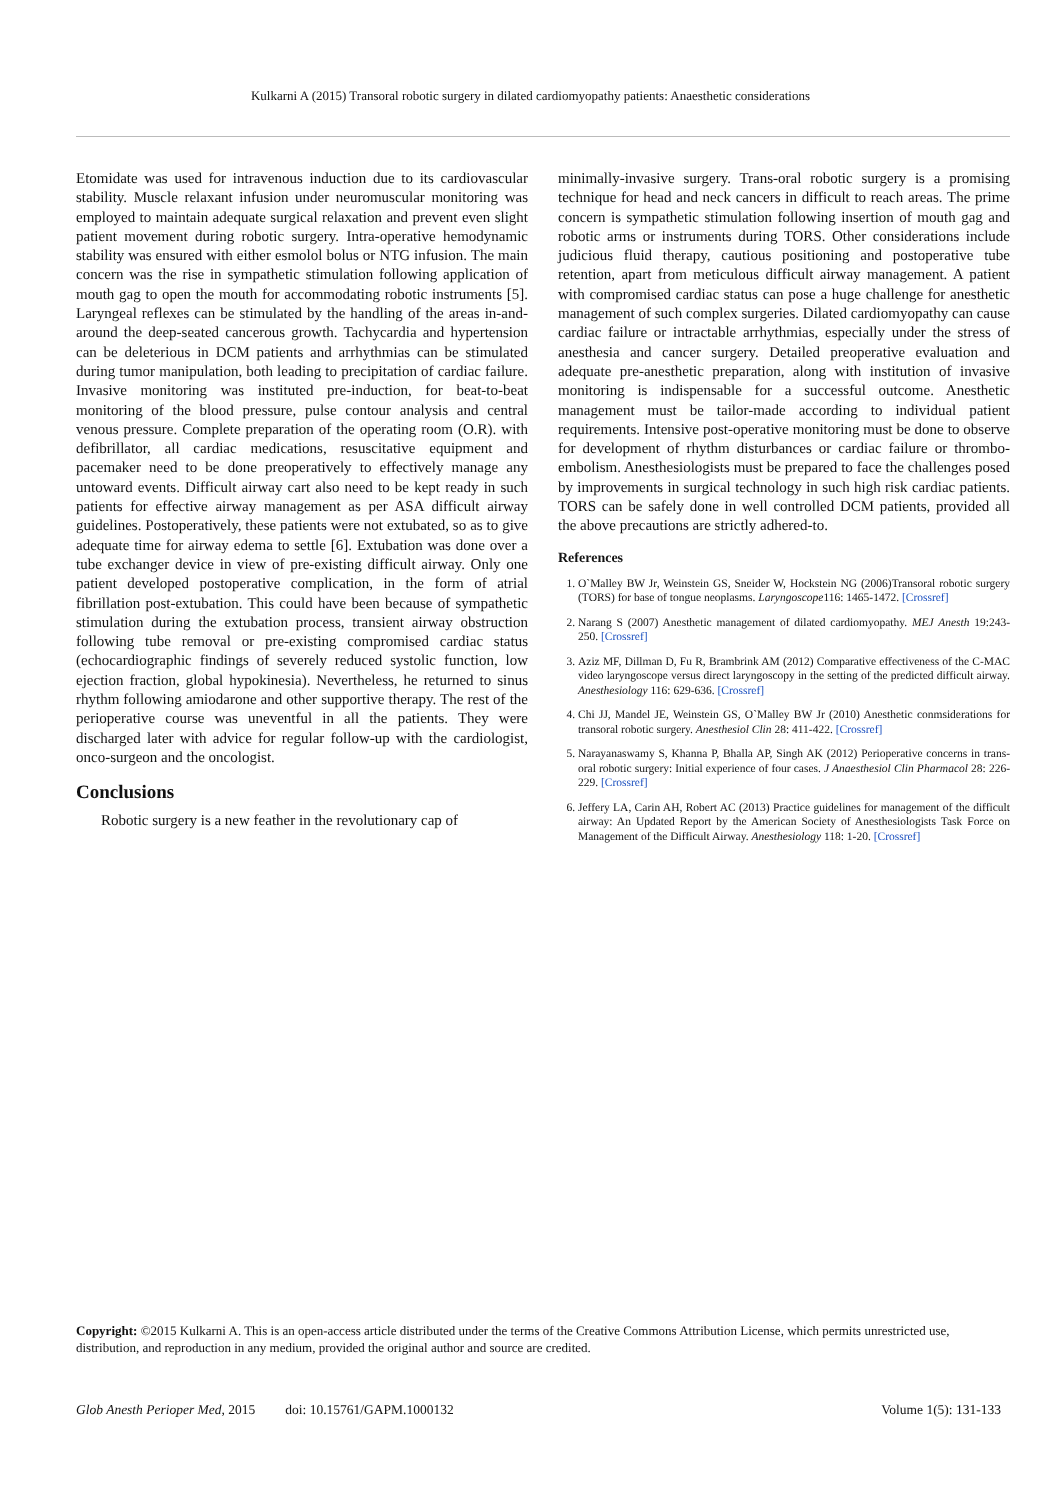Kulkarni A (2015) Transoral robotic surgery in dilated cardiomyopathy patients: Anaesthetic considerations
Etomidate was used for intravenous induction due to its cardiovascular stability. Muscle relaxant infusion under neuromuscular monitoring was employed to maintain adequate surgical relaxation and prevent even slight patient movement during robotic surgery. Intra-operative hemodynamic stability was ensured with either esmolol bolus or NTG infusion. The main concern was the rise in sympathetic stimulation following application of mouth gag to open the mouth for accommodating robotic instruments [5]. Laryngeal reflexes can be stimulated by the handling of the areas in-and-around the deep-seated cancerous growth. Tachycardia and hypertension can be deleterious in DCM patients and arrhythmias can be stimulated during tumor manipulation, both leading to precipitation of cardiac failure. Invasive monitoring was instituted pre-induction, for beat-to-beat monitoring of the blood pressure, pulse contour analysis and central venous pressure. Complete preparation of the operating room (O.R). with defibrillator, all cardiac medications, resuscitative equipment and pacemaker need to be done preoperatively to effectively manage any untoward events. Difficult airway cart also need to be kept ready in such patients for effective airway management as per ASA difficult airway guidelines. Postoperatively, these patients were not extubated, so as to give adequate time for airway edema to settle [6]. Extubation was done over a tube exchanger device in view of pre-existing difficult airway. Only one patient developed postoperative complication, in the form of atrial fibrillation post-extubation. This could have been because of sympathetic stimulation during the extubation process, transient airway obstruction following tube removal or pre-existing compromised cardiac status (echocardiographic findings of severely reduced systolic function, low ejection fraction, global hypokinesia). Nevertheless, he returned to sinus rhythm following amiodarone and other supportive therapy. The rest of the perioperative course was uneventful in all the patients. They were discharged later with advice for regular follow-up with the cardiologist, onco-surgeon and the oncologist.
Conclusions
Robotic surgery is a new feather in the revolutionary cap of
minimally-invasive surgery. Trans-oral robotic surgery is a promising technique for head and neck cancers in difficult to reach areas. The prime concern is sympathetic stimulation following insertion of mouth gag and robotic arms or instruments during TORS. Other considerations include judicious fluid therapy, cautious positioning and postoperative tube retention, apart from meticulous difficult airway management. A patient with compromised cardiac status can pose a huge challenge for anesthetic management of such complex surgeries. Dilated cardiomyopathy can cause cardiac failure or intractable arrhythmias, especially under the stress of anesthesia and cancer surgery. Detailed preoperative evaluation and adequate pre-anesthetic preparation, along with institution of invasive monitoring is indispensable for a successful outcome. Anesthetic management must be tailor-made according to individual patient requirements. Intensive post-operative monitoring must be done to observe for development of rhythm disturbances or cardiac failure or thrombo-embolism. Anesthesiologists must be prepared to face the challenges posed by improvements in surgical technology in such high risk cardiac patients. TORS can be safely done in well controlled DCM patients, provided all the above precautions are strictly adhered-to.
References
1. O`Malley BW Jr, Weinstein GS, Sneider W, Hockstein NG (2006)Transoral robotic surgery (TORS) for base of tongue neoplasms. Laryngoscope116: 1465-1472. [Crossref]
2. Narang S (2007) Anesthetic management of dilated cardiomyopathy. MEJ Anesth 19:243-250. [Crossref]
3. Aziz MF, Dillman D, Fu R, Brambrink AM (2012) Comparative effectiveness of the C-MAC video laryngoscope versus direct laryngoscopy in the setting of the predicted difficult airway. Anesthesiology 116: 629-636. [Crossref]
4. Chi JJ, Mandel JE, Weinstein GS, O`Malley BW Jr (2010) Anesthetic conmsiderations for transoral robotic surgery. Anesthesiol Clin 28: 411-422. [Crossref]
5. Narayanaswamy S, Khanna P, Bhalla AP, Singh AK (2012) Perioperative concerns in trans-oral robotic surgery: Initial experience of four cases. J Anaesthesiol Clin Pharmacol 28: 226-229. [Crossref]
6. Jeffery LA, Carin AH, Robert AC (2013) Practice guidelines for management of the difficult airway: An Updated Report by the American Society of Anesthesiologists Task Force on Management of the Difficult Airway. Anesthesiology 118: 1-20. [Crossref]
Copyright: ©2015 Kulkarni A. This is an open-access article distributed under the terms of the Creative Commons Attribution License, which permits unrestricted use, distribution, and reproduction in any medium, provided the original author and source are credited.
Glob Anesth Perioper Med, 2015 doi: 10.15761/GAPM.1000132 Volume 1(5): 131-133